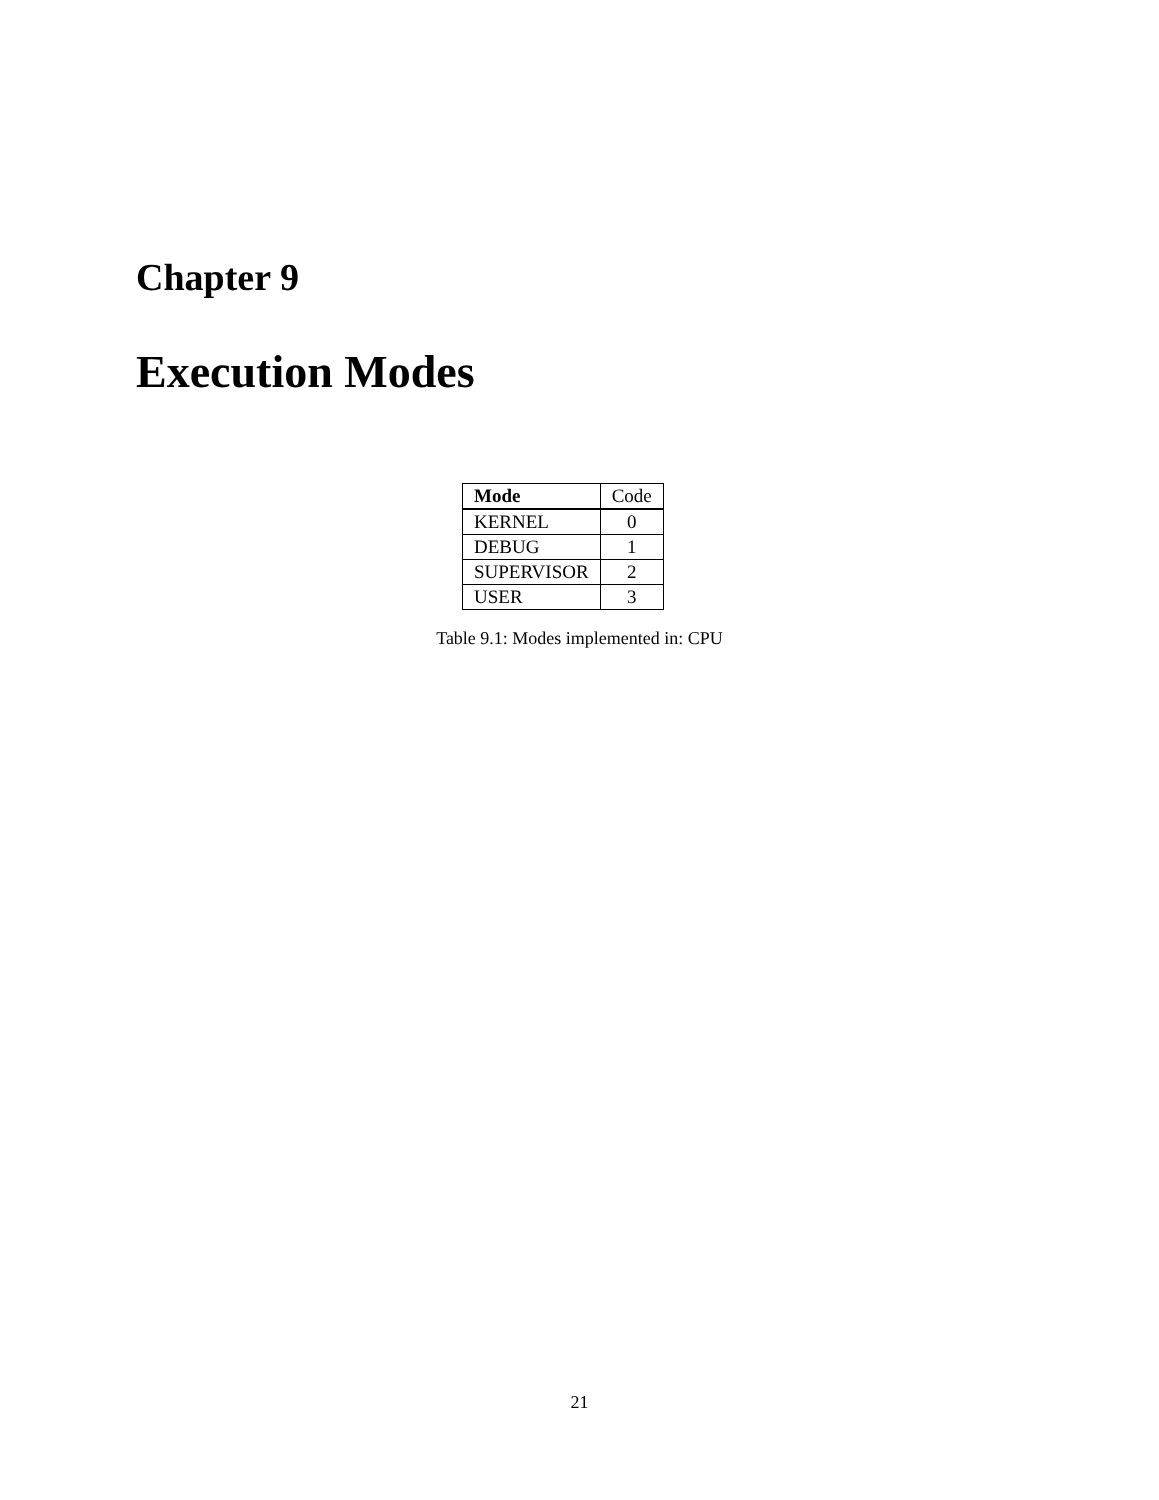Chapter 9
Execution Modes
| Mode | Code |
| --- | --- |
| KERNEL | 0 |
| DEBUG | 1 |
| SUPERVISOR | 2 |
| USER | 3 |
Table 9.1: Modes implemented in: CPU
21